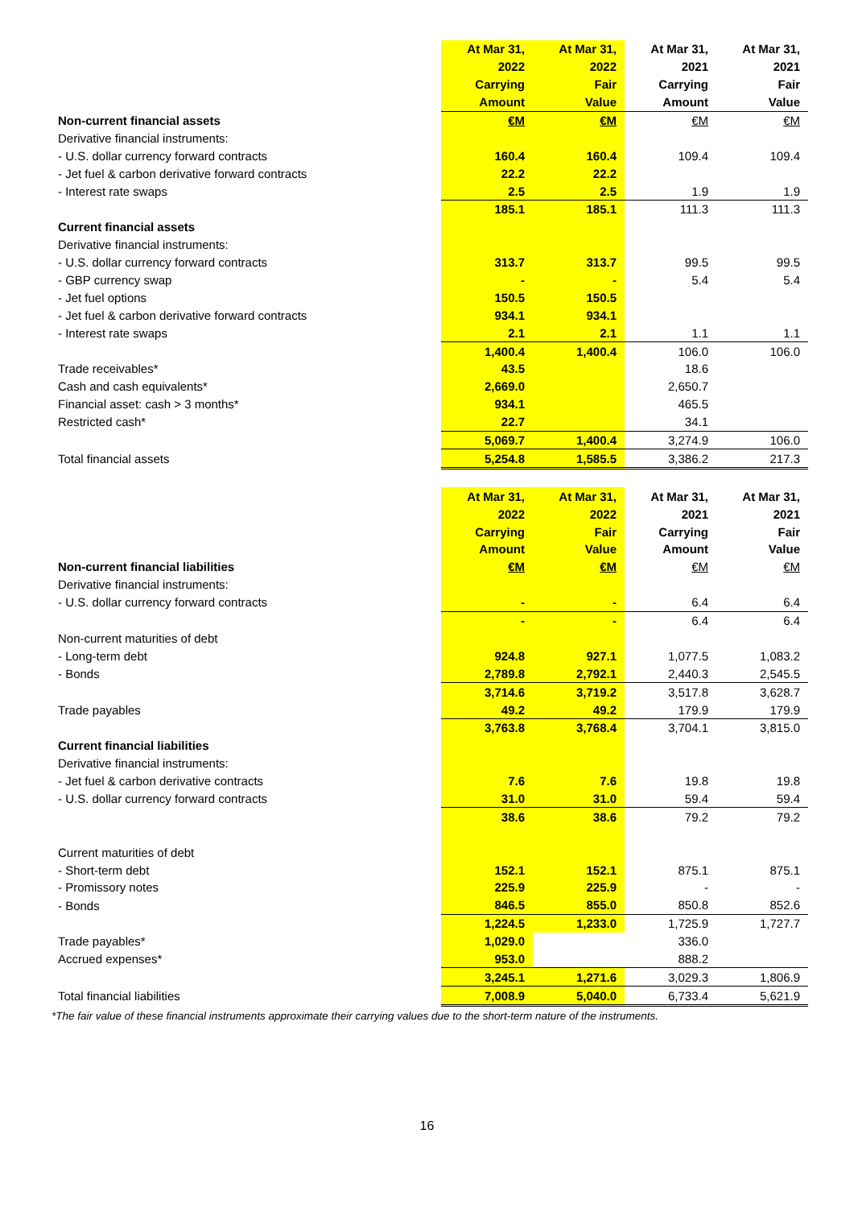| | At Mar 31, | At Mar 31, | At Mar 31, | At Mar 31, |
| | 2022 | 2022 | 2021 | 2021 |
| | Carrying | Fair | Carrying | Fair |
| | Amount | Value | Amount | Value |
| Non-current financial assets | €M | €M | €M | €M |
| Derivative financial instruments: | | | | |
| - U.S. dollar currency forward contracts | 160.4 | 160.4 | 109.4 | 109.4 |
| - Jet fuel & carbon derivative forward contracts | 22.2 | 22.2 | | |
| - Interest rate swaps | 2.5 | 2.5 | 1.9 | 1.9 |
| | 185.1 | 185.1 | 111.3 | 111.3 |
| Current financial assets | | | | |
| Derivative financial instruments: | | | | |
| - U.S. dollar currency forward contracts | 313.7 | 313.7 | 99.5 | 99.5 |
| - GBP currency swap | - | - | 5.4 | 5.4 |
| - Jet fuel options | 150.5 | 150.5 | | |
| - Jet fuel & carbon derivative forward contracts | 934.1 | 934.1 | | |
| - Interest rate swaps | 2.1 | 2.1 | 1.1 | 1.1 |
| | 1,400.4 | 1,400.4 | 106.0 | 106.0 |
| Trade receivables* | 43.5 | | 18.6 | |
| Cash and cash equivalents* | 2,669.0 | | 2,650.7 | |
| Financial asset: cash > 3 months* | 934.1 | | 465.5 | |
| Restricted cash* | 22.7 | | 34.1 | |
| | 5,069.7 | 1,400.4 | 3,274.9 | 106.0 |
| Total financial assets | 5,254.8 | 1,585.5 | 3,386.2 | 217.3 |
| | At Mar 31, | At Mar 31, | At Mar 31, | At Mar 31, |
| | 2022 | 2022 | 2021 | 2021 |
| | Carrying | Fair | Carrying | Fair |
| | Amount | Value | Amount | Value |
| Non-current financial liabilities | €M | €M | €M | €M |
| Derivative financial instruments: | | | | |
| - U.S. dollar currency forward contracts | - | - | 6.4 | 6.4 |
| | - | - | 6.4 | 6.4 |
| Non-current maturities of debt | | | | |
| - Long-term debt | 924.8 | 927.1 | 1,077.5 | 1,083.2 |
| - Bonds | 2,789.8 | 2,792.1 | 2,440.3 | 2,545.5 |
| | 3,714.6 | 3,719.2 | 3,517.8 | 3,628.7 |
| Trade payables | 49.2 | 49.2 | 179.9 | 179.9 |
| | 3,763.8 | 3,768.4 | 3,704.1 | 3,815.0 |
| Current financial liabilities | | | | |
| Derivative financial instruments: | | | | |
| - Jet fuel & carbon derivative contracts | 7.6 | 7.6 | 19.8 | 19.8 |
| - U.S. dollar currency forward contracts | 31.0 | 31.0 | 59.4 | 59.4 |
| | 38.6 | 38.6 | 79.2 | 79.2 |
| Current maturities of debt | | | | |
| - Short-term debt | 152.1 | 152.1 | 875.1 | 875.1 |
| - Promissory notes | 225.9 | 225.9 | - | - |
| - Bonds | 846.5 | 855.0 | 850.8 | 852.6 |
| | 1,224.5 | 1,233.0 | 1,725.9 | 1,727.7 |
| Trade payables* | 1,029.0 | | 336.0 | |
| Accrued expenses* | 953.0 | | 888.2 | |
| | 3,245.1 | 1,271.6 | 3,029.3 | 1,806.9 |
| Total financial liabilities | 7,008.9 | 5,040.0 | 6,733.4 | 5,621.9 |
*The fair value of these financial instruments approximate their carrying values due to the short-term nature of the instruments.
16